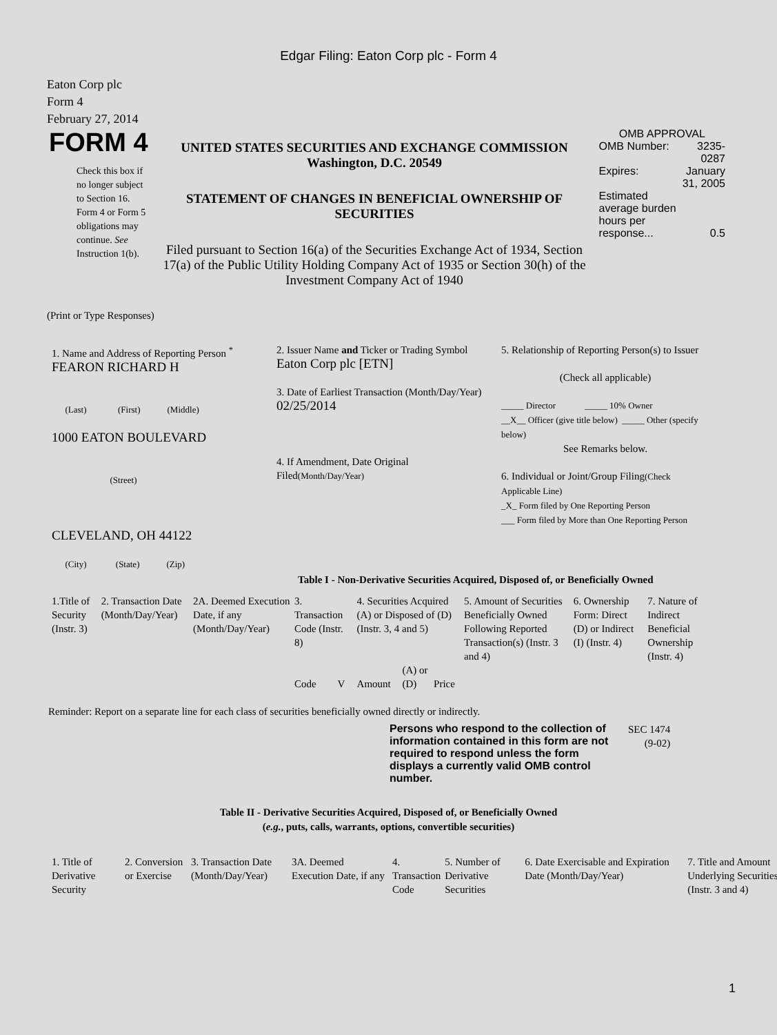Edgar Filing: Eaton Corp plc - Form 4
Eaton Corp plc
Form 4
February 27, 2014
| FORM 4 Check this box if no longer subject to Section 16. Form 4 or Form 5 obligations may continue. See Instruction 1(b). | UNITED STATES SECURITIES AND EXCHANGE COMMISSION Washington, D.C. 20549 STATEMENT OF CHANGES IN BENEFICIAL OWNERSHIP OF SECURITIES Filed pursuant to Section 16(a) of the Securities Exchange Act of 1934, Section 17(a) of the Public Utility Holding Company Act of 1935 or Section 30(h) of the Investment Company Act of 1940 | OMB APPROVAL / OMB Number: / 3235-0287 / / Expires: / January 31, 2005 / / Estimated average burden hours per response... / 0.5 / |
(Print or Type Responses)
| 1. Name and Address of Reporting Person <sup>*</sup> FEARON RICHARD H (Last) (First) (Middle) 1000 EATON BOULEVARD (Street) CLEVELAND, OH 44122 (City) (State) (Zip) | 2. Issuer Name and Ticker or Trading Symbol Eaton Corp plc [ETN] 3. Date of Earliest Transaction (Month/Day/Year) 02/25/2014 4. If Amendment, Date Original Filed (Month/Day/Year) | 5. Relationship of Reporting Person(s) to Issuer (Check all applicable) _____ Director _____ 10% Owner __X__ Officer (give title below) _____ Other (specify below) See Remarks below. 6. Individual or Joint/Group Filing (Check Applicable Line) _X_ Form filed by One Reporting Person ___ Form filed by More than One Reporting Person |
Table I - Non-Derivative Securities Acquired, Disposed of, or Beneficially Owned
| 1.Title of Security (Instr. 3) | 2. Transaction Date (Month/Day/Year) | 2A. Deemed Execution Date, if any (Month/Day/Year) | 3. Transaction Code (Instr. 8) | | 4. Securities Acquired (A) or Disposed of (D) (Instr. 3, 4 and 5) | | | 5. Amount of Securities Beneficially Owned Following Reported Transaction(s) (Instr. 3 and 4) | 6. Ownership Form: Direct (D) or Indirect (I) (Instr. 4) | 7. Nature of Indirect Beneficial Ownership (Instr. 4) |
| --- | --- | --- | --- | --- | --- | --- | --- | --- | --- | --- |
| | | | Code | V | Amount | (A) or (D) | Price | | | |
Reminder: Report on a separate line for each class of securities beneficially owned directly or indirectly.
| Persons who respond to the collection of information contained in this form are not required to respond unless the form displays a currently valid OMB control number. | SEC 1474 (9-02) |
Table II - Derivative Securities Acquired, Disposed of, or Beneficially Owned
(e.g., puts, calls, warrants, options, convertible securities)
| 1. Title of Derivative Security | 2. Conversion or Exercise | 3. Transaction Date (Month/Day/Year) | 3A. Deemed Execution Date, if any | 4. Transaction Code | 5. Number of Derivative Securities | 6. Date Exercisable and Expiration Date (Month/Day/Year) | 7. Title and Amount Underlying Securities (Instr. 3 and 4) |
| --- | --- | --- | --- | --- | --- | --- | --- |
1